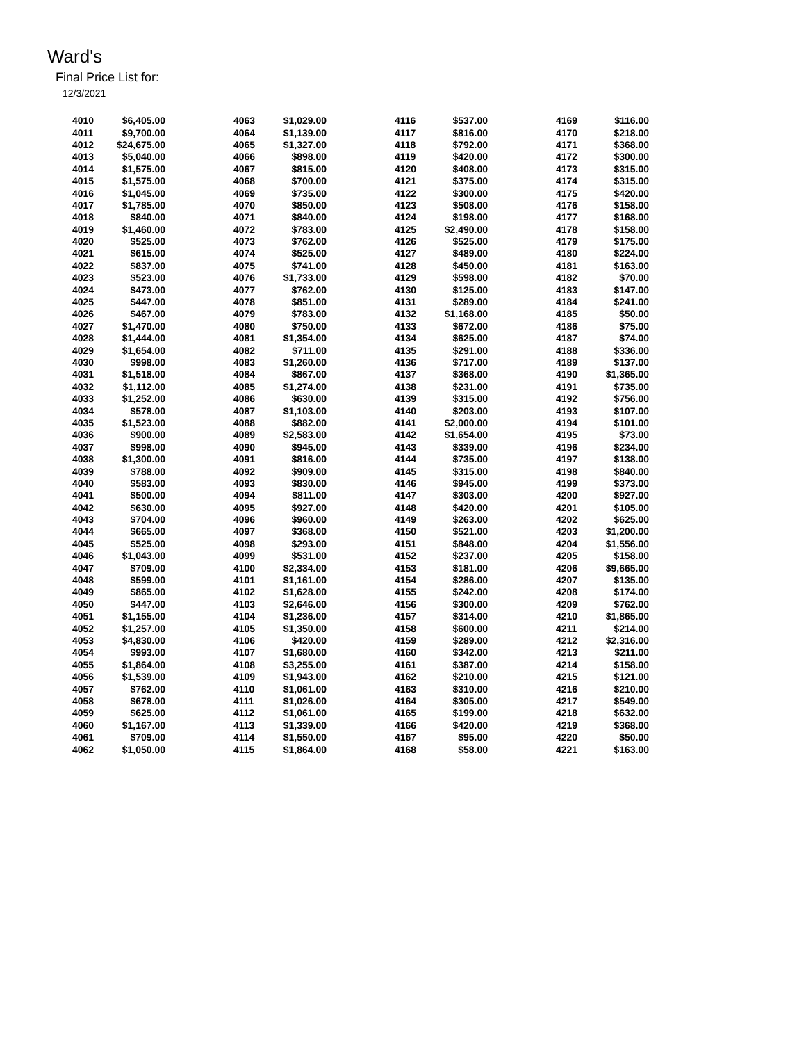Ward's
Final Price List for:
12/3/2021
| 4010 | $6,405.00 | | 4063 | $1,029.00 | | 4116 | $537.00 | | 4169 | $116.00 |
| 4011 | $9,700.00 | | 4064 | $1,139.00 | | 4117 | $816.00 | | 4170 | $218.00 |
| 4012 | $24,675.00 | | 4065 | $1,327.00 | | 4118 | $792.00 | | 4171 | $368.00 |
| 4013 | $5,040.00 | | 4066 | $898.00 | | 4119 | $420.00 | | 4172 | $300.00 |
| 4014 | $1,575.00 | | 4067 | $815.00 | | 4120 | $408.00 | | 4173 | $315.00 |
| 4015 | $1,575.00 | | 4068 | $700.00 | | 4121 | $375.00 | | 4174 | $315.00 |
| 4016 | $1,045.00 | | 4069 | $735.00 | | 4122 | $300.00 | | 4175 | $420.00 |
| 4017 | $1,785.00 | | 4070 | $850.00 | | 4123 | $508.00 | | 4176 | $158.00 |
| 4018 | $840.00 | | 4071 | $840.00 | | 4124 | $198.00 | | 4177 | $168.00 |
| 4019 | $1,460.00 | | 4072 | $783.00 | | 4125 | $2,490.00 | | 4178 | $158.00 |
| 4020 | $525.00 | | 4073 | $762.00 | | 4126 | $525.00 | | 4179 | $175.00 |
| 4021 | $615.00 | | 4074 | $525.00 | | 4127 | $489.00 | | 4180 | $224.00 |
| 4022 | $837.00 | | 4075 | $741.00 | | 4128 | $450.00 | | 4181 | $163.00 |
| 4023 | $523.00 | | 4076 | $1,733.00 | | 4129 | $598.00 | | 4182 | $70.00 |
| 4024 | $473.00 | | 4077 | $762.00 | | 4130 | $125.00 | | 4183 | $147.00 |
| 4025 | $447.00 | | 4078 | $851.00 | | 4131 | $289.00 | | 4184 | $241.00 |
| 4026 | $467.00 | | 4079 | $783.00 | | 4132 | $1,168.00 | | 4185 | $50.00 |
| 4027 | $1,470.00 | | 4080 | $750.00 | | 4133 | $672.00 | | 4186 | $75.00 |
| 4028 | $1,444.00 | | 4081 | $1,354.00 | | 4134 | $625.00 | | 4187 | $74.00 |
| 4029 | $1,654.00 | | 4082 | $711.00 | | 4135 | $291.00 | | 4188 | $336.00 |
| 4030 | $998.00 | | 4083 | $1,260.00 | | 4136 | $717.00 | | 4189 | $137.00 |
| 4031 | $1,518.00 | | 4084 | $867.00 | | 4137 | $368.00 | | 4190 | $1,365.00 |
| 4032 | $1,112.00 | | 4085 | $1,274.00 | | 4138 | $231.00 | | 4191 | $735.00 |
| 4033 | $1,252.00 | | 4086 | $630.00 | | 4139 | $315.00 | | 4192 | $756.00 |
| 4034 | $578.00 | | 4087 | $1,103.00 | | 4140 | $203.00 | | 4193 | $107.00 |
| 4035 | $1,523.00 | | 4088 | $882.00 | | 4141 | $2,000.00 | | 4194 | $101.00 |
| 4036 | $900.00 | | 4089 | $2,583.00 | | 4142 | $1,654.00 | | 4195 | $73.00 |
| 4037 | $998.00 | | 4090 | $945.00 | | 4143 | $339.00 | | 4196 | $234.00 |
| 4038 | $1,300.00 | | 4091 | $816.00 | | 4144 | $735.00 | | 4197 | $138.00 |
| 4039 | $788.00 | | 4092 | $909.00 | | 4145 | $315.00 | | 4198 | $840.00 |
| 4040 | $583.00 | | 4093 | $830.00 | | 4146 | $945.00 | | 4199 | $373.00 |
| 4041 | $500.00 | | 4094 | $811.00 | | 4147 | $303.00 | | 4200 | $927.00 |
| 4042 | $630.00 | | 4095 | $927.00 | | 4148 | $420.00 | | 4201 | $105.00 |
| 4043 | $704.00 | | 4096 | $960.00 | | 4149 | $263.00 | | 4202 | $625.00 |
| 4044 | $665.00 | | 4097 | $368.00 | | 4150 | $521.00 | | 4203 | $1,200.00 |
| 4045 | $525.00 | | 4098 | $293.00 | | 4151 | $848.00 | | 4204 | $1,556.00 |
| 4046 | $1,043.00 | | 4099 | $531.00 | | 4152 | $237.00 | | 4205 | $158.00 |
| 4047 | $709.00 | | 4100 | $2,334.00 | | 4153 | $181.00 | | 4206 | $9,665.00 |
| 4048 | $599.00 | | 4101 | $1,161.00 | | 4154 | $286.00 | | 4207 | $135.00 |
| 4049 | $865.00 | | 4102 | $1,628.00 | | 4155 | $242.00 | | 4208 | $174.00 |
| 4050 | $447.00 | | 4103 | $2,646.00 | | 4156 | $300.00 | | 4209 | $762.00 |
| 4051 | $1,155.00 | | 4104 | $1,236.00 | | 4157 | $314.00 | | 4210 | $1,865.00 |
| 4052 | $1,257.00 | | 4105 | $1,350.00 | | 4158 | $600.00 | | 4211 | $214.00 |
| 4053 | $4,830.00 | | 4106 | $420.00 | | 4159 | $289.00 | | 4212 | $2,316.00 |
| 4054 | $993.00 | | 4107 | $1,680.00 | | 4160 | $342.00 | | 4213 | $211.00 |
| 4055 | $1,864.00 | | 4108 | $3,255.00 | | 4161 | $387.00 | | 4214 | $158.00 |
| 4056 | $1,539.00 | | 4109 | $1,943.00 | | 4162 | $210.00 | | 4215 | $121.00 |
| 4057 | $762.00 | | 4110 | $1,061.00 | | 4163 | $310.00 | | 4216 | $210.00 |
| 4058 | $678.00 | | 4111 | $1,026.00 | | 4164 | $305.00 | | 4217 | $549.00 |
| 4059 | $625.00 | | 4112 | $1,061.00 | | 4165 | $199.00 | | 4218 | $632.00 |
| 4060 | $1,167.00 | | 4113 | $1,339.00 | | 4166 | $420.00 | | 4219 | $368.00 |
| 4061 | $709.00 | | 4114 | $1,550.00 | | 4167 | $95.00 | | 4220 | $50.00 |
| 4062 | $1,050.00 | | 4115 | $1,864.00 | | 4168 | $58.00 | | 4221 | $163.00 |